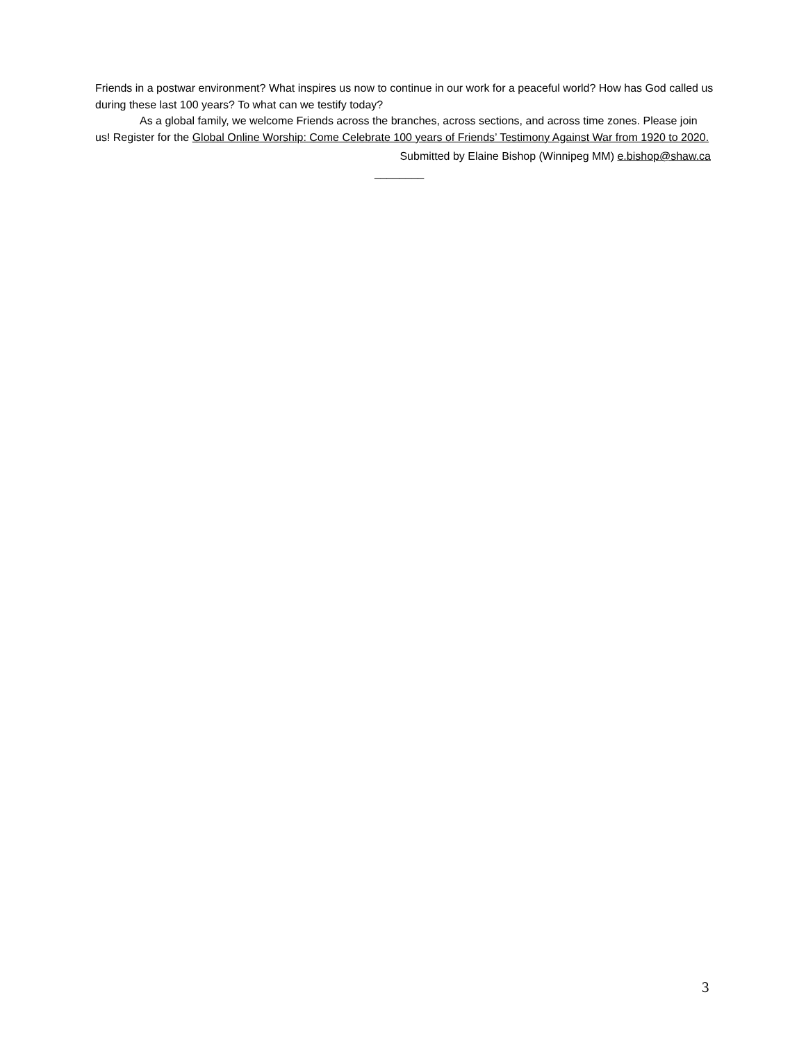Friends in a postwar environment? What inspires us now to continue in our work for a peaceful world? How has God called us during these last 100 years? To what can we testify today?
As a global family, we welcome Friends across the branches, across sections, and across time zones. Please join us! Register for the Global Online Worship: Come Celebrate 100 years of Friends’ Testimony Against War from 1920 to 2020.
Submitted by Elaine Bishop (Winnipeg MM) e.bishop@shaw.ca
________
3